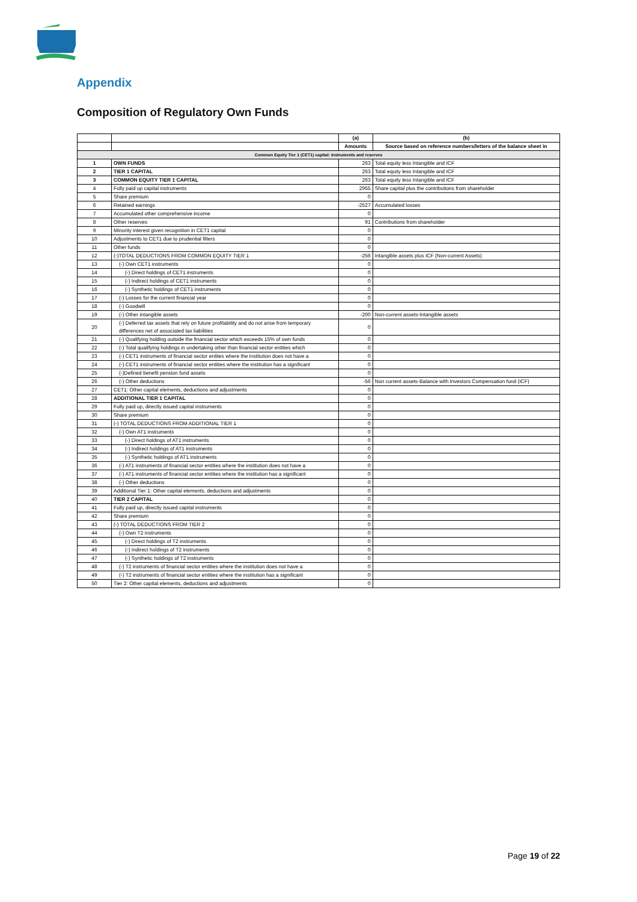Appendix
Composition of Regulatory Own Funds
| | | (a) | (b) |
| | | Amounts | Source based on reference numbers/letters of the balance sheet in |
| Common Equity Tier 1 (CET1) capital: instruments and reserves | | | |
| 1 | OWN FUNDS | 263 | Total equity less Intangible and ICF |
| 2 | TIER 1 CAPITAL | 263 | Total equity less Intangible and ICF |
| 3 | COMMON EQUITY TIER 1 CAPITAL | 263 | Total equity less Intangible and ICF |
| 4 | Fully paid up capital instruments | 2955 | Share capital plus the contributions from shareholder |
| 5 | Share premium | 0 | |
| 6 | Retained earnings | -2527 | Accumulated losses |
| 7 | Accumulated other comprehensive income | 0 | |
| 8 | Other reserves | 91 | Contributions from shareholder |
| 9 | Minority interest given recognition in CET1 capital | 0 | |
| 10 | Adjustments to CET1 due to prudential filters | 0 | |
| 11 | Other funds | 0 | |
| 12 | (-)TOTAL DEDUCTIONS FROM COMMON EQUITY TIER 1 | -256 | Intangible assets plus ICF (Non-current Assets) |
| 13 | (-) Own CET1 instruments | 0 | |
| 14 | (-) Direct holdings of CET1 instruments | 0 | |
| 15 | (-) Indirect holdings of CET1 instruments | 0 | |
| 16 | (-) Synthetic holdings of CET1 instruments | 0 | |
| 17 | (-) Losses for the current financial year | 0 | |
| 18 | (-) Goodwill | 0 | |
| 19 | (-) Other intangible assets | -200 | Non-current assets-Intangible assets |
| 20 | (-) Deferred tax assets that rely on future profitability and do not arise from temporary differences net of associated tax liabilities | 0 | |
| 21 | (-) Qualifying holding outside the financial sector which exceeds 15% of own funds | 0 | |
| 22 | (-) Total qualifying holdings in undertaking other than financial sector entities which | 0 | |
| 23 | (-) CET1 instruments of financial sector entites where the institution does not have a | 0 | |
| 24 | (-) CET1 instruments of financial sector entities where the institution has a significant | 0 | |
| 25 | (-)Defined benefit pension fund assets | 0 | |
| 26 | (-) Other deductions | -56 | Non current assets-Balance with Investors Compensation fund (ICF) |
| 27 | CET1: Other capital elements, deductions and adjustments | 0 | |
| 28 | ADDITIONAL TIER 1 CAPITAL | 0 | |
| 29 | Fully paid up, directly issued capital instruments | 0 | |
| 30 | Share premium | 0 | |
| 31 | (-) TOTAL DEDUCTIONS FROM ADDITIONAL TIER 1 | 0 | |
| 32 | (-) Own AT1 instruments | 0 | |
| 33 | (-) Direct holdings of AT1 instruments | 0 | |
| 34 | (-) Indirect holdings of AT1 instruments | 0 | |
| 35 | (-) Synthetic holdings of AT1 instruments | 0 | |
| 36 | (-) AT1 instruments of financial sector entities where the institution does not have a | 0 | |
| 37 | (-) AT1 instruments of financial sector entities where the institution has a significant | 0 | |
| 38 | (-) Other deductions | 0 | |
| 39 | Additional Tier 1: Other capital elements, deductions and adjustments | 0 | |
| 40 | TIER 2 CAPITAL | 0 | |
| 41 | Fully paid up, directly issued capital instruments | 0 | |
| 42 | Share premium | 0 | |
| 43 | (-) TOTAL DEDUCTIONS FROM TIER 2 | 0 | |
| 44 | (-) Own T2 instruments | 0 | |
| 45 | (-) Direct holdings of T2 instruments | 0 | |
| 46 | (-) Indirect holdings of T2 instruments | 0 | |
| 47 | (-) Synthetic holdings of T2 instruments | 0 | |
| 48 | (-) T2 instruments of financial sector entities where the institution does not have a | 0 | |
| 49 | (-) T2 instruments of financial sector entities where the institution has a significant | 0 | |
| 50 | Tier 2: Other capital elements, deductions and adjustments | 0 | |
Page 19 of 22